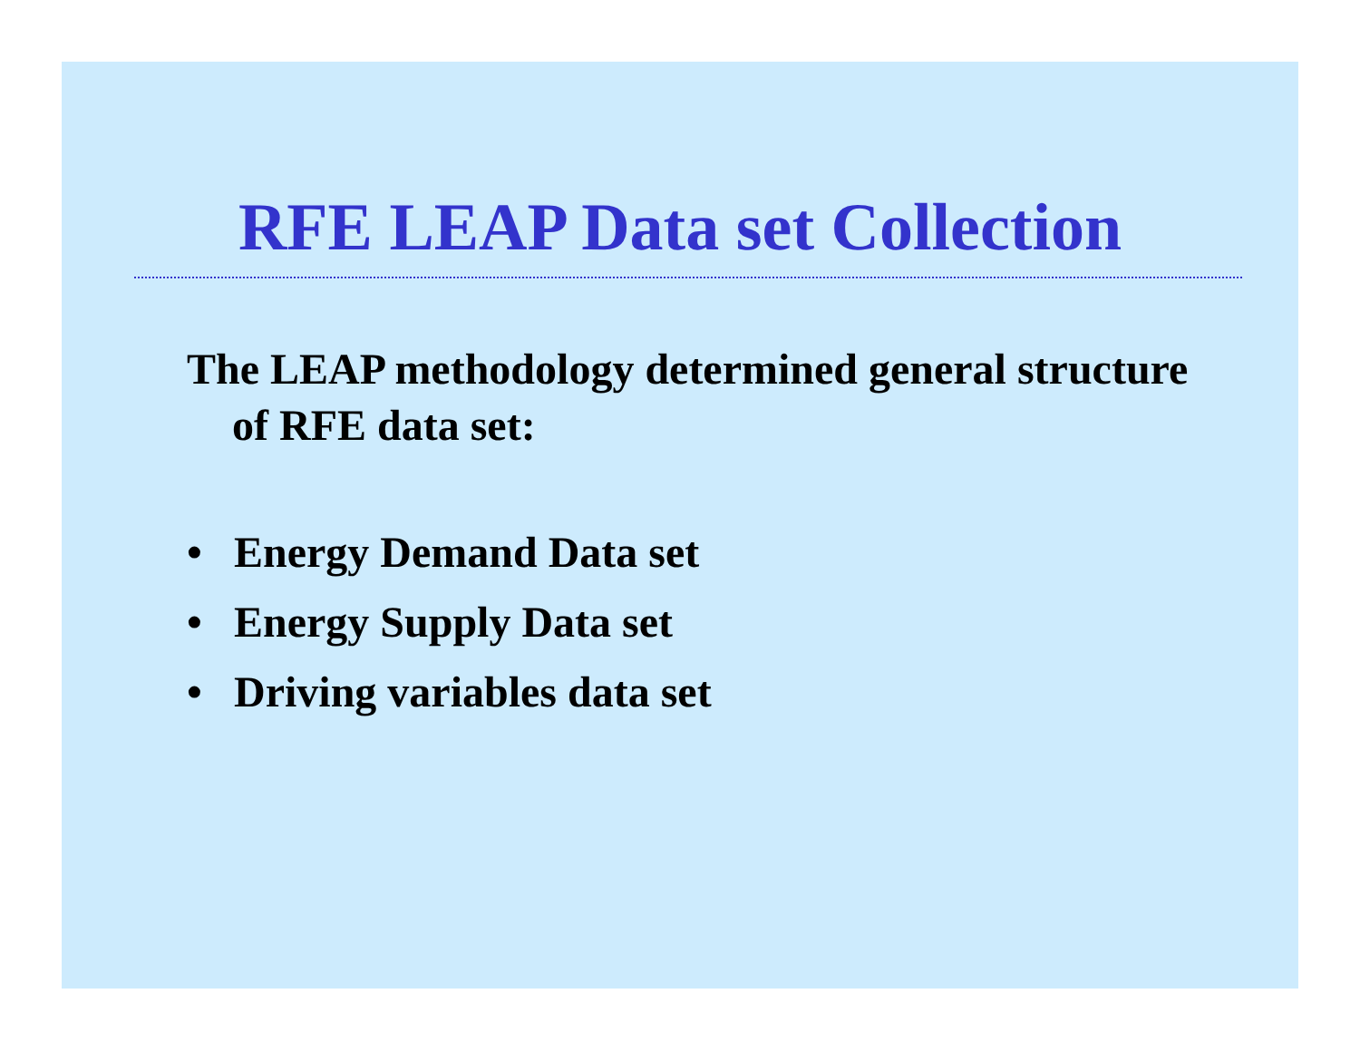RFE LEAP Data set Collection
The LEAP methodology determined general structure of RFE data set:
• Energy Demand Data set
• Energy Supply Data set
• Driving variables data set